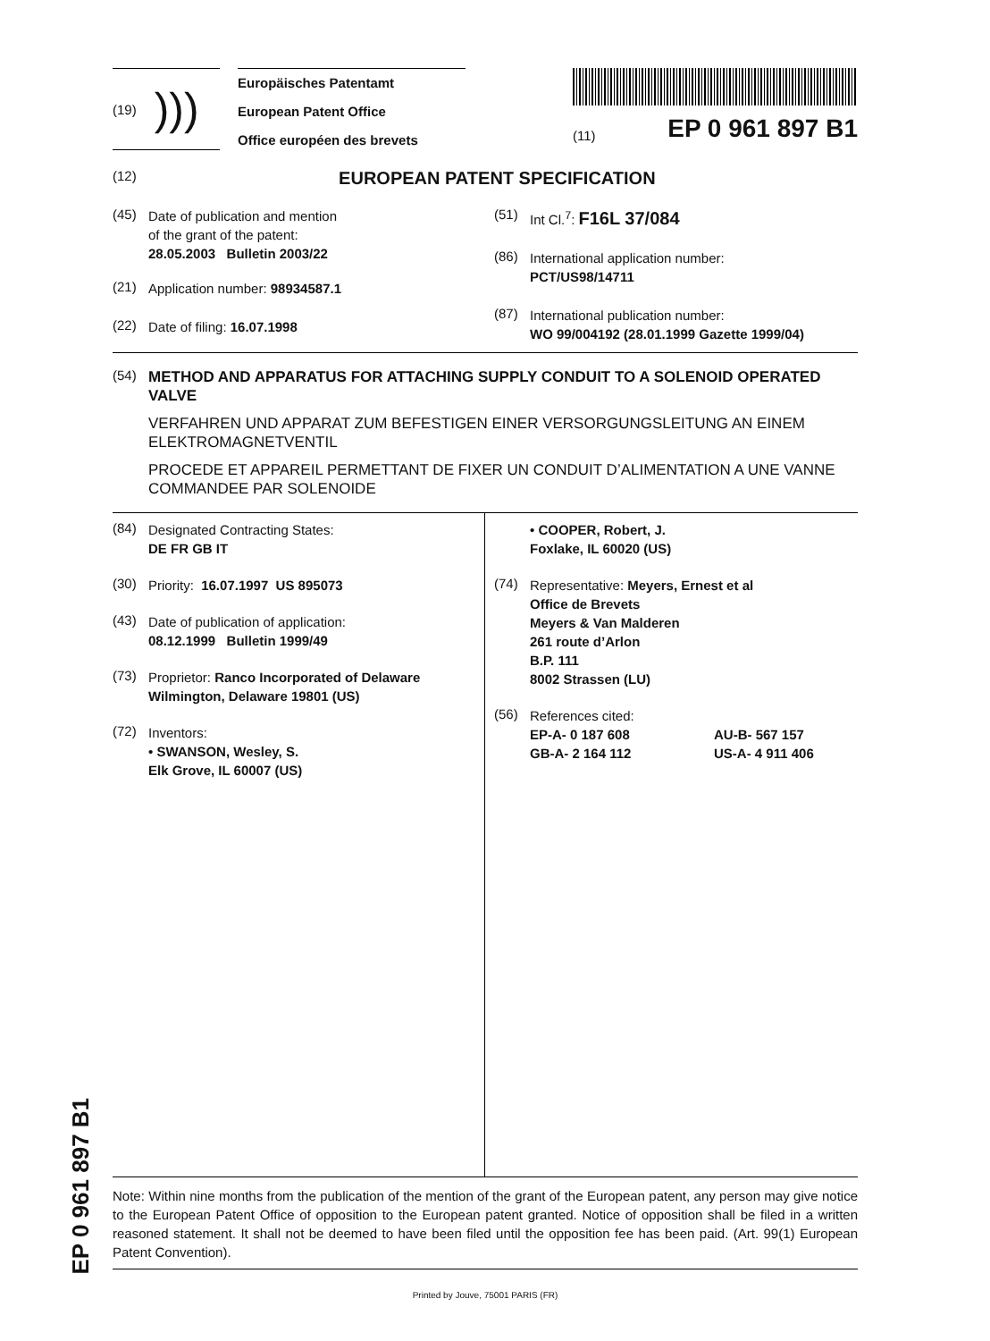(19))))
Europäisches Patentamt
European Patent Office
Office européen des brevets
(11) EP 0 961 897 B1
(12) EUROPEAN PATENT SPECIFICATION
(45)
Date of publication and mention
of the grant of the patent:
28.05.2003 Bulletin 2003/22
(21)
Application number: 98934587.1
(22)
Date of filing: 16.07.1998
(51)
Int Cl.<sup>7</sup>: F16L 37/084
(86)
International application number:
PCT/US98/14711
(87)
International publication number:
WO 99/004192 (28.01.1999 Gazette 1999/04)
(54)
METHOD AND APPARATUS FOR ATTACHING SUPPLY CONDUIT TO A SOLENOID OPERATED VALVE
VERFAHREN UND APPARAT ZUM BEFESTIGEN EINER VERSORGUNGSLEITUNG AN EINEM ELEKTROMAGNETVENTIL
PROCEDE ET APPAREIL PERMETTANT DE FIXER UN CONDUIT D’ALIMENTATION A UNE VANNE COMMANDEE PAR SOLENOIDE
(84)
Designated Contracting States:
DE FR GB IT
(30)
Priority: 16.07.1997 US 895073
(43)
Date of publication of application:
08.12.1999 Bulletin 1999/49
(73)
Proprietor: Ranco Incorporated of Delaware
Wilmington, Delaware 19801 (US)
(72)
Inventors:
• SWANSON, Wesley, S.
Elk Grove, IL 60007 (US)
• COOPER, Robert, J.
Foxlake, IL 60020 (US)
(74)
Representative: Meyers, Ernest et al
Office de Brevets
Meyers & Van Malderen
261 route d’Arlon
B.P. 111
8002 Strassen (LU)
(56)
References cited:
EP-A- 0 187 608
GB-A- 2 164 112
AU-B- 567 157
US-A- 4 911 406
Note: Within nine months from the publication of the mention of the grant of the European patent, any person may give notice to the European Patent Office of opposition to the European patent granted. Notice of opposition shall be filed in a written reasoned statement. It shall not be deemed to have been filed until the opposition fee has been paid. (Art. 99(1) European Patent Convention).
Printed by Jouve, 75001 PARIS (FR)
EP 0 961 897 B1